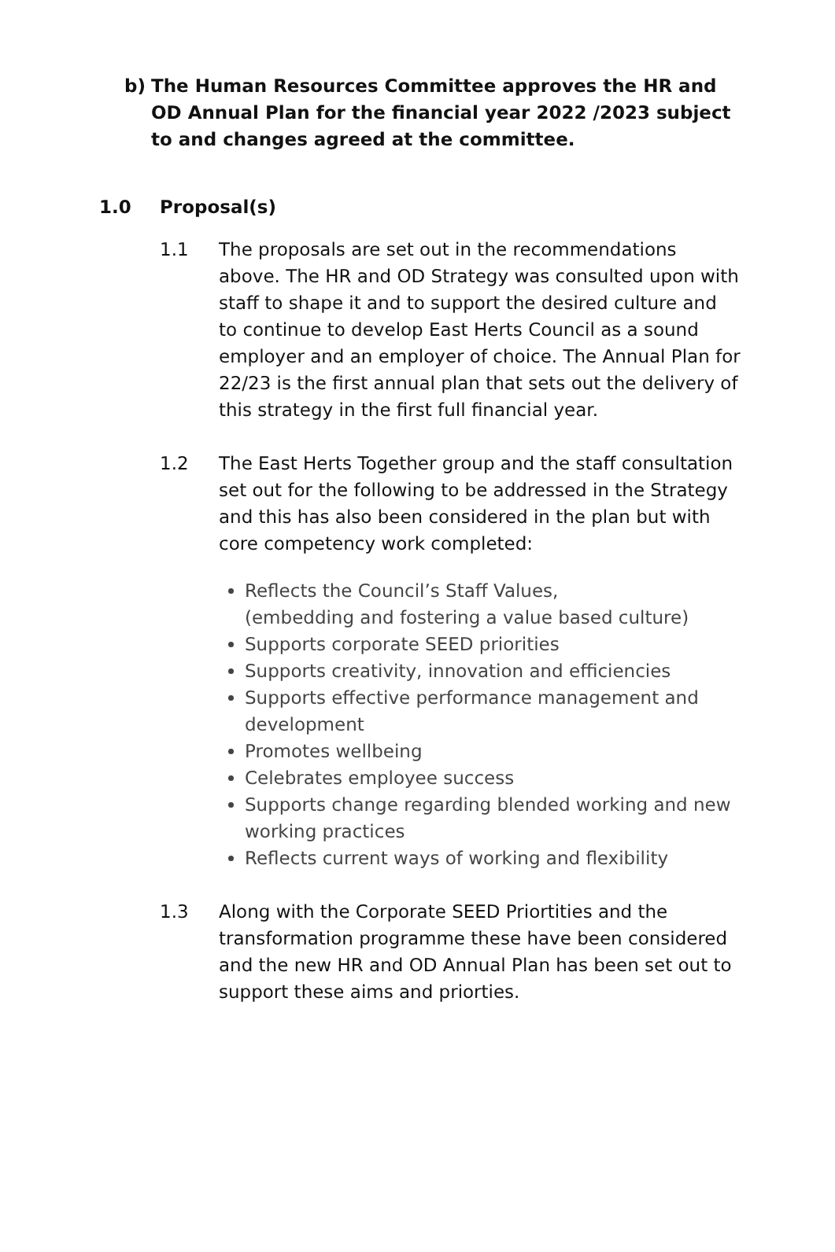b) The Human Resources Committee approves the HR and OD Annual Plan for the financial year 2022 /2023 subject to and changes agreed at the committee.
1.0 Proposal(s)
1.1 The proposals are set out in the recommendations above. The HR and OD Strategy was consulted upon with staff to shape it and to support the desired culture and to continue to develop East Herts Council as a sound employer and an employer of choice. The Annual Plan for 22/23 is the first annual plan that sets out the delivery of this strategy in the first full financial year.
1.2 The East Herts Together group and the staff consultation set out for the following to be addressed in the Strategy and this has also been considered in the plan but with core competency work completed:
Reflects the Council’s Staff Values,
(embedding and fostering a value based culture)
Supports corporate SEED priorities
Supports creativity, innovation and efficiencies
Supports effective performance management and development
Promotes wellbeing
Celebrates employee success
Supports change regarding blended working and new working practices
Reflects current ways of working and flexibility
1.3 Along with the Corporate SEED Priortities and the transformation programme these have been considered and the new HR and OD Annual Plan has been set out to support these aims and priorties.